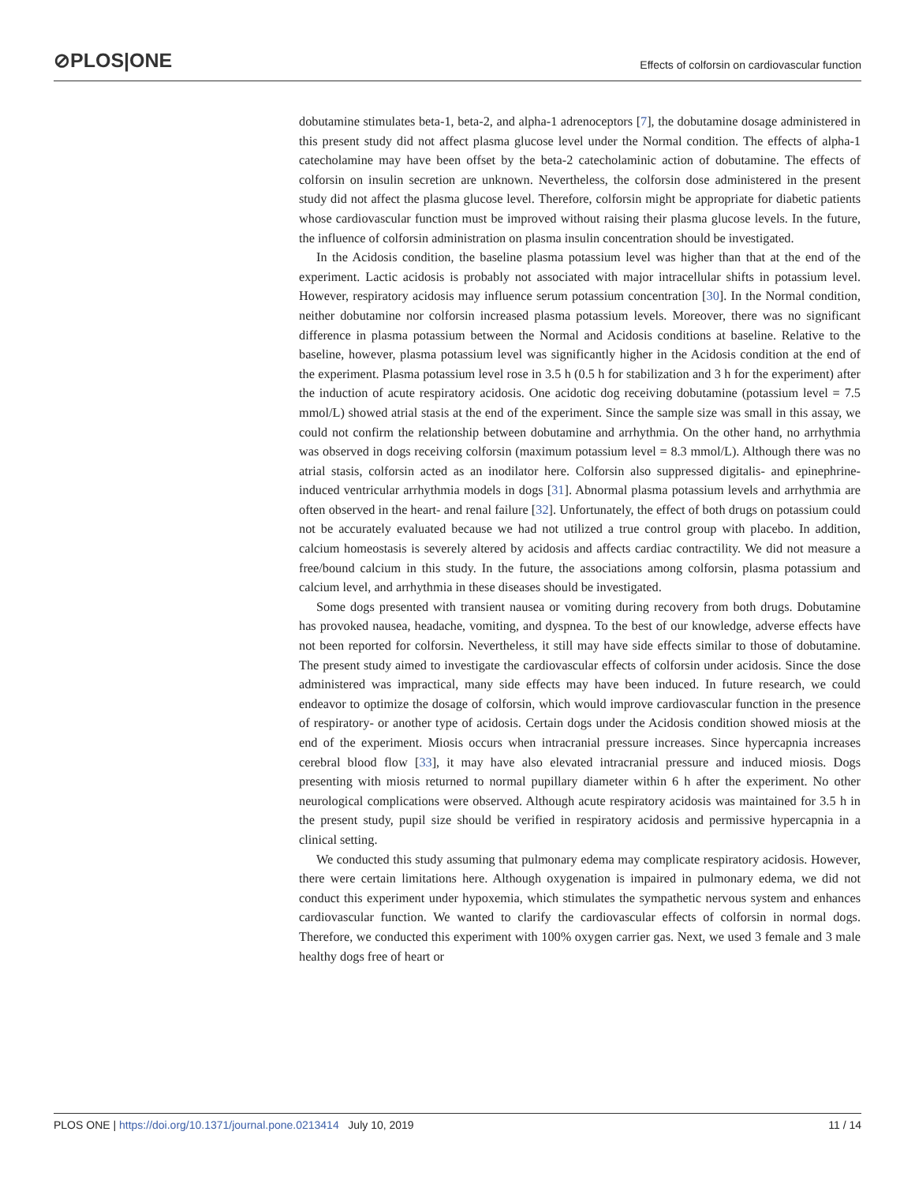⊘PLOS|ONE Effects of colforsin on cardiovascular function
dobutamine stimulates beta-1, beta-2, and alpha-1 adrenoceptors [7], the dobutamine dosage administered in this present study did not affect plasma glucose level under the Normal condition. The effects of alpha-1 catecholamine may have been offset by the beta-2 catecholaminic action of dobutamine. The effects of colforsin on insulin secretion are unknown. Nevertheless, the colforsin dose administered in the present study did not affect the plasma glucose level. Therefore, colforsin might be appropriate for diabetic patients whose cardiovascular function must be improved without raising their plasma glucose levels. In the future, the influence of colforsin administration on plasma insulin concentration should be investigated.
In the Acidosis condition, the baseline plasma potassium level was higher than that at the end of the experiment. Lactic acidosis is probably not associated with major intracellular shifts in potassium level. However, respiratory acidosis may influence serum potassium concentration [30]. In the Normal condition, neither dobutamine nor colforsin increased plasma potassium levels. Moreover, there was no significant difference in plasma potassium between the Normal and Acidosis conditions at baseline. Relative to the baseline, however, plasma potassium level was significantly higher in the Acidosis condition at the end of the experiment. Plasma potassium level rose in 3.5 h (0.5 h for stabilization and 3 h for the experiment) after the induction of acute respiratory acidosis. One acidotic dog receiving dobutamine (potassium level = 7.5 mmol/L) showed atrial stasis at the end of the experiment. Since the sample size was small in this assay, we could not confirm the relationship between dobutamine and arrhythmia. On the other hand, no arrhythmia was observed in dogs receiving colforsin (maximum potassium level = 8.3 mmol/L). Although there was no atrial stasis, colforsin acted as an inodilator here. Colforsin also suppressed digitalis- and epinephrine-induced ventricular arrhythmia models in dogs [31]. Abnormal plasma potassium levels and arrhythmia are often observed in the heart- and renal failure [32]. Unfortunately, the effect of both drugs on potassium could not be accurately evaluated because we had not utilized a true control group with placebo. In addition, calcium homeostasis is severely altered by acidosis and affects cardiac contractility. We did not measure a free/bound calcium in this study. In the future, the associations among colforsin, plasma potassium and calcium level, and arrhythmia in these diseases should be investigated.
Some dogs presented with transient nausea or vomiting during recovery from both drugs. Dobutamine has provoked nausea, headache, vomiting, and dyspnea. To the best of our knowledge, adverse effects have not been reported for colforsin. Nevertheless, it still may have side effects similar to those of dobutamine. The present study aimed to investigate the cardiovascular effects of colforsin under acidosis. Since the dose administered was impractical, many side effects may have been induced. In future research, we could endeavor to optimize the dosage of colforsin, which would improve cardiovascular function in the presence of respiratory- or another type of acidosis. Certain dogs under the Acidosis condition showed miosis at the end of the experiment. Miosis occurs when intracranial pressure increases. Since hypercapnia increases cerebral blood flow [33], it may have also elevated intracranial pressure and induced miosis. Dogs presenting with miosis returned to normal pupillary diameter within 6 h after the experiment. No other neurological complications were observed. Although acute respiratory acidosis was maintained for 3.5 h in the present study, pupil size should be verified in respiratory acidosis and permissive hypercapnia in a clinical setting.
We conducted this study assuming that pulmonary edema may complicate respiratory acidosis. However, there were certain limitations here. Although oxygenation is impaired in pulmonary edema, we did not conduct this experiment under hypoxemia, which stimulates the sympathetic nervous system and enhances cardiovascular function. We wanted to clarify the cardiovascular effects of colforsin in normal dogs. Therefore, we conducted this experiment with 100% oxygen carrier gas. Next, we used 3 female and 3 male healthy dogs free of heart or
PLOS ONE | https://doi.org/10.1371/journal.pone.0213414 July 10, 2019 11 / 14